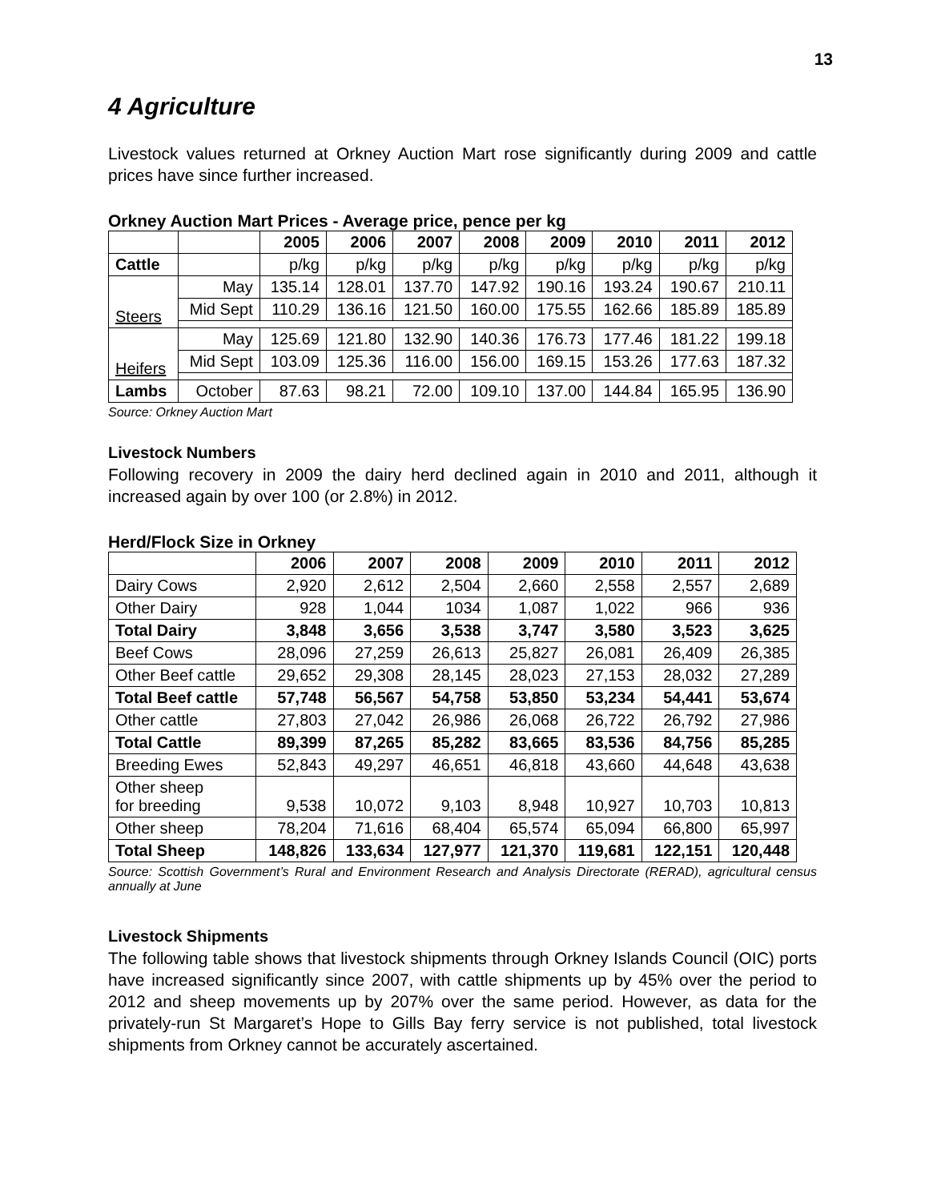13
4 Agriculture
Livestock values returned at Orkney Auction Mart rose significantly during 2009 and cattle prices have since further increased.
Orkney Auction Mart Prices - Average price, pence per kg
| | | 2005 | 2006 | 2007 | 2008 | 2009 | 2010 | 2011 | 2012 |
| --- | --- | --- | --- | --- | --- | --- | --- | --- | --- |
| Cattle | | p/kg | p/kg | p/kg | p/kg | p/kg | p/kg | p/kg | p/kg |
| Steers | May | 135.14 | 128.01 | 137.70 | 147.92 | 190.16 | 193.24 | 190.67 | 210.11 |
| | Mid Sept | 110.29 | 136.16 | 121.50 | 160.00 | 175.55 | 162.66 | 185.89 | 185.89 |
| Heifers | May | 125.69 | 121.80 | 132.90 | 140.36 | 176.73 | 177.46 | 181.22 | 199.18 |
| | Mid Sept | 103.09 | 125.36 | 116.00 | 156.00 | 169.15 | 153.26 | 177.63 | 187.32 |
| Lambs | October | 87.63 | 98.21 | 72.00 | 109.10 | 137.00 | 144.84 | 165.95 | 136.90 |
Source: Orkney Auction Mart
Livestock Numbers
Following recovery in 2009 the dairy herd declined again in 2010 and 2011, although it increased again by over 100 (or 2.8%) in 2012.
Herd/Flock Size in Orkney
| | 2006 | 2007 | 2008 | 2009 | 2010 | 2011 | 2012 |
| --- | --- | --- | --- | --- | --- | --- | --- |
| Dairy Cows | 2,920 | 2,612 | 2,504 | 2,660 | 2,558 | 2,557 | 2,689 |
| Other Dairy | 928 | 1,044 | 1034 | 1,087 | 1,022 | 966 | 936 |
| Total Dairy | 3,848 | 3,656 | 3,538 | 3,747 | 3,580 | 3,523 | 3,625 |
| Beef Cows | 28,096 | 27,259 | 26,613 | 25,827 | 26,081 | 26,409 | 26,385 |
| Other Beef cattle | 29,652 | 29,308 | 28,145 | 28,023 | 27,153 | 28,032 | 27,289 |
| Total Beef cattle | 57,748 | 56,567 | 54,758 | 53,850 | 53,234 | 54,441 | 53,674 |
| Other cattle | 27,803 | 27,042 | 26,986 | 26,068 | 26,722 | 26,792 | 27,986 |
| Total Cattle | 89,399 | 87,265 | 85,282 | 83,665 | 83,536 | 84,756 | 85,285 |
| Breeding Ewes | 52,843 | 49,297 | 46,651 | 46,818 | 43,660 | 44,648 | 43,638 |
| Other sheep for breeding | 9,538 | 10,072 | 9,103 | 8,948 | 10,927 | 10,703 | 10,813 |
| Other sheep | 78,204 | 71,616 | 68,404 | 65,574 | 65,094 | 66,800 | 65,997 |
| Total Sheep | 148,826 | 133,634 | 127,977 | 121,370 | 119,681 | 122,151 | 120,448 |
Source: Scottish Government’s Rural and Environment Research and Analysis Directorate (RERAD), agricultural census annually at June
Livestock Shipments
The following table shows that livestock shipments through Orkney Islands Council (OIC) ports have increased significantly since 2007, with cattle shipments up by 45% over the period to 2012 and sheep movements up by 207% over the same period. However, as data for the privately-run St Margaret’s Hope to Gills Bay ferry service is not published, total livestock shipments from Orkney cannot be accurately ascertained.